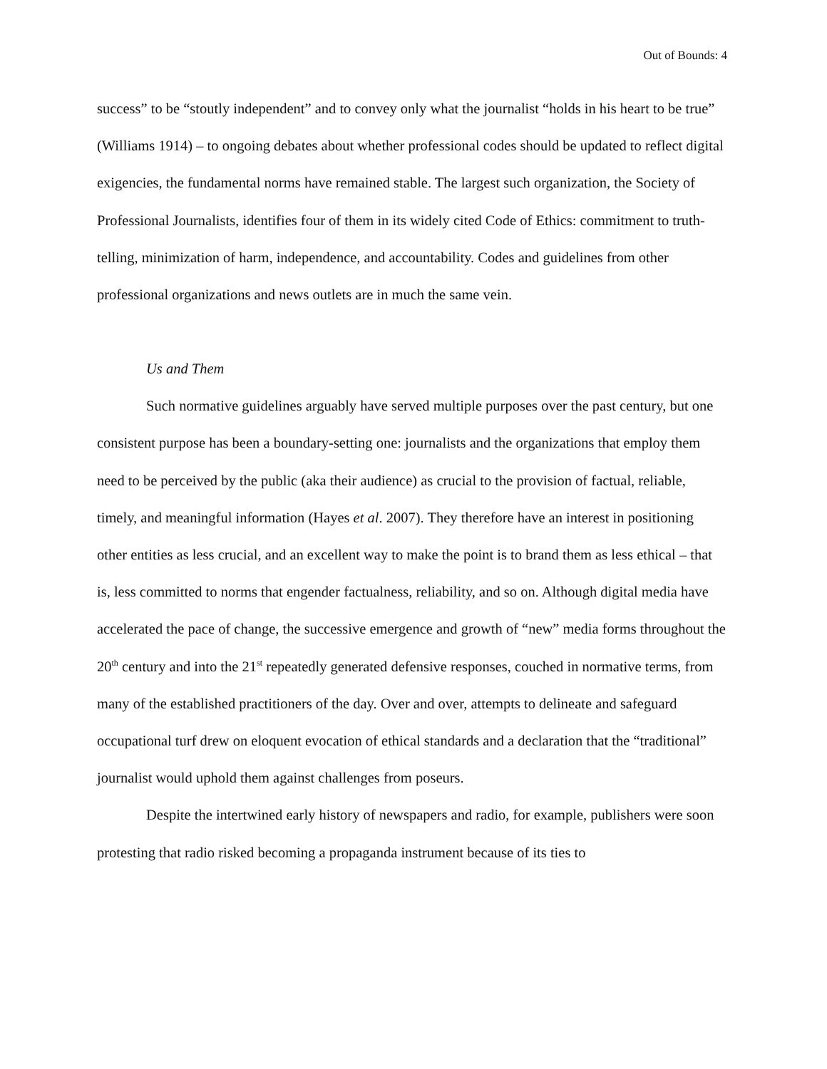Out of Bounds: 4
success” to be “stoutly independent” and to convey only what the journalist “holds in his heart to be true” (Williams 1914) – to ongoing debates about whether professional codes should be updated to reflect digital exigencies, the fundamental norms have remained stable. The largest such organization, the Society of Professional Journalists, identifies four of them in its widely cited Code of Ethics: commitment to truth-telling, minimization of harm, independence, and accountability. Codes and guidelines from other professional organizations and news outlets are in much the same vein.
Us and Them
Such normative guidelines arguably have served multiple purposes over the past century, but one consistent purpose has been a boundary-setting one: journalists and the organizations that employ them need to be perceived by the public (aka their audience) as crucial to the provision of factual, reliable, timely, and meaningful information (Hayes et al. 2007). They therefore have an interest in positioning other entities as less crucial, and an excellent way to make the point is to brand them as less ethical – that is, less committed to norms that engender factualness, reliability, and so on. Although digital media have accelerated the pace of change, the successive emergence and growth of “new” media forms throughout the 20<sup>th</sup> century and into the 21<sup>st</sup> repeatedly generated defensive responses, couched in normative terms, from many of the established practitioners of the day. Over and over, attempts to delineate and safeguard occupational turf drew on eloquent evocation of ethical standards and a declaration that the “traditional” journalist would uphold them against challenges from poseurs.
Despite the intertwined early history of newspapers and radio, for example, publishers were soon protesting that radio risked becoming a propaganda instrument because of its ties to